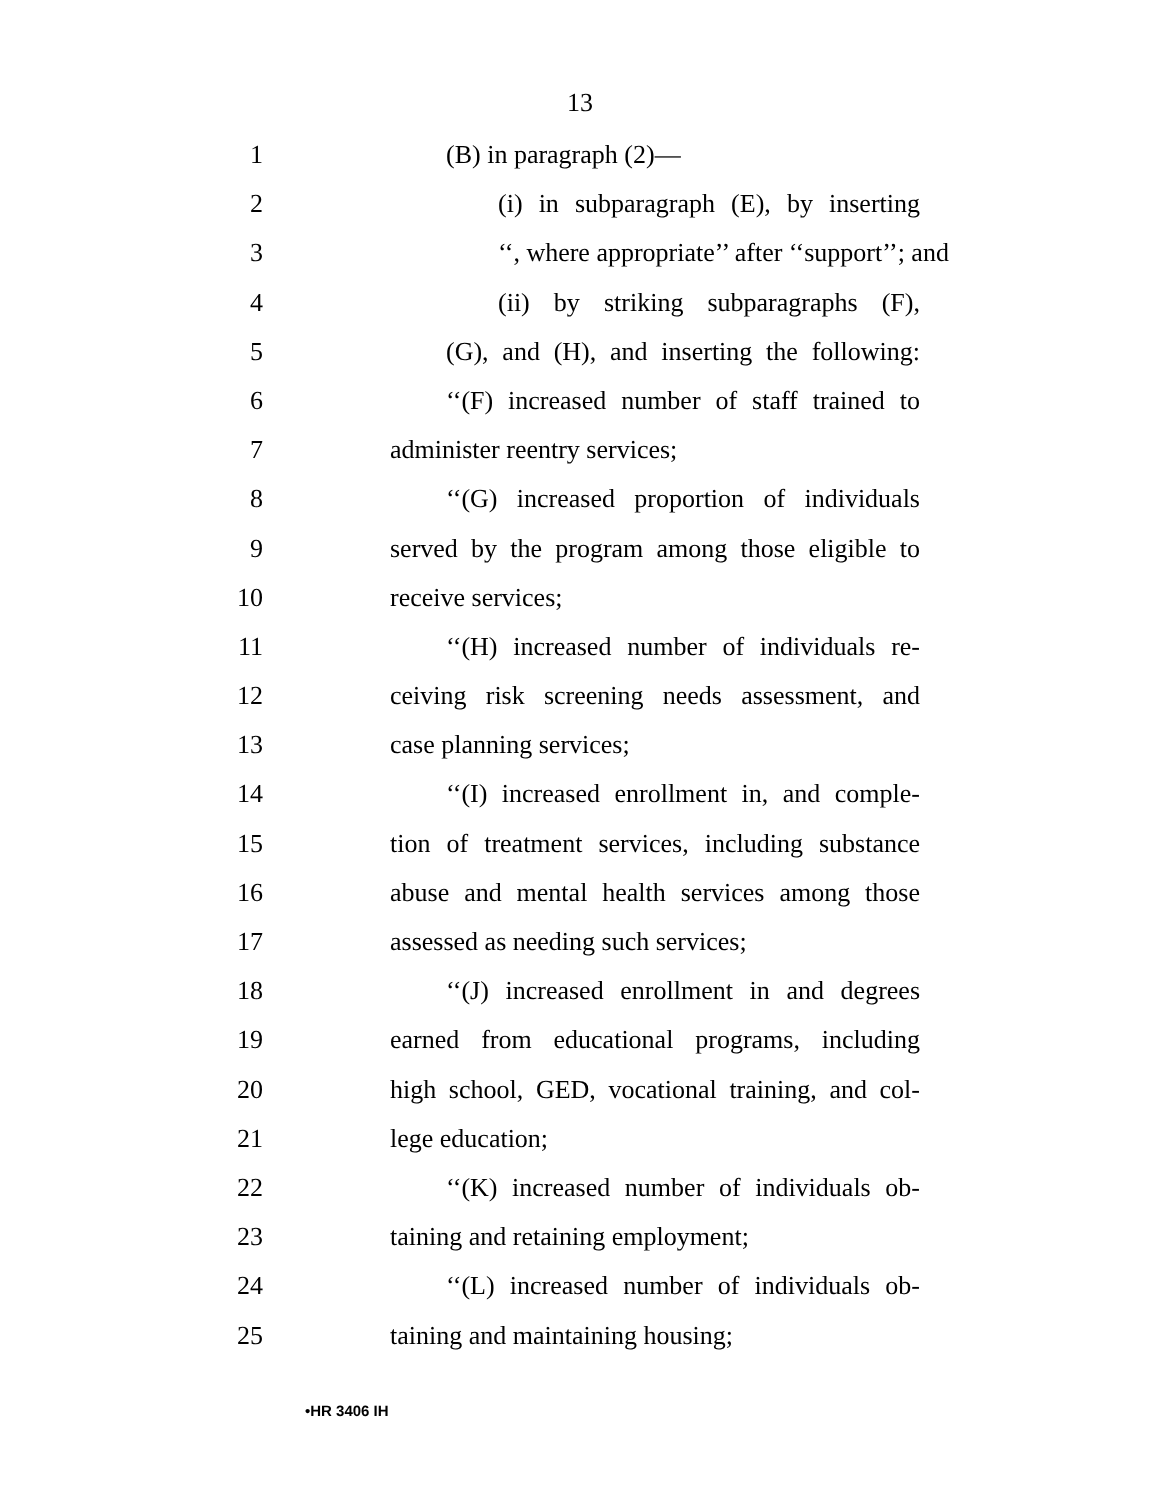13
1 (B) in paragraph (2)—
2 (i) in subparagraph (E), by inserting
3 ‘‘, where appropriate’’ after ‘‘support’’; and
4 (ii) by striking subparagraphs (F),
5 (G), and (H), and inserting the following:
6 ‘‘(F) increased number of staff trained to
7 administer reentry services;
8 ‘‘(G) increased proportion of individuals
9 served by the program among those eligible to
10 receive services;
11 ‘‘(H) increased number of individuals re-
12 ceiving risk screening needs assessment, and
13 case planning services;
14 ‘‘(I) increased enrollment in, and comple-
15 tion of treatment services, including substance
16 abuse and mental health services among those
17 assessed as needing such services;
18 ‘‘(J) increased enrollment in and degrees
19 earned from educational programs, including
20 high school, GED, vocational training, and col-
21 lege education;
22 ‘‘(K) increased number of individuals ob-
23 taining and retaining employment;
24 ‘‘(L) increased number of individuals ob-
25 taining and maintaining housing;
•HR 3406 IH